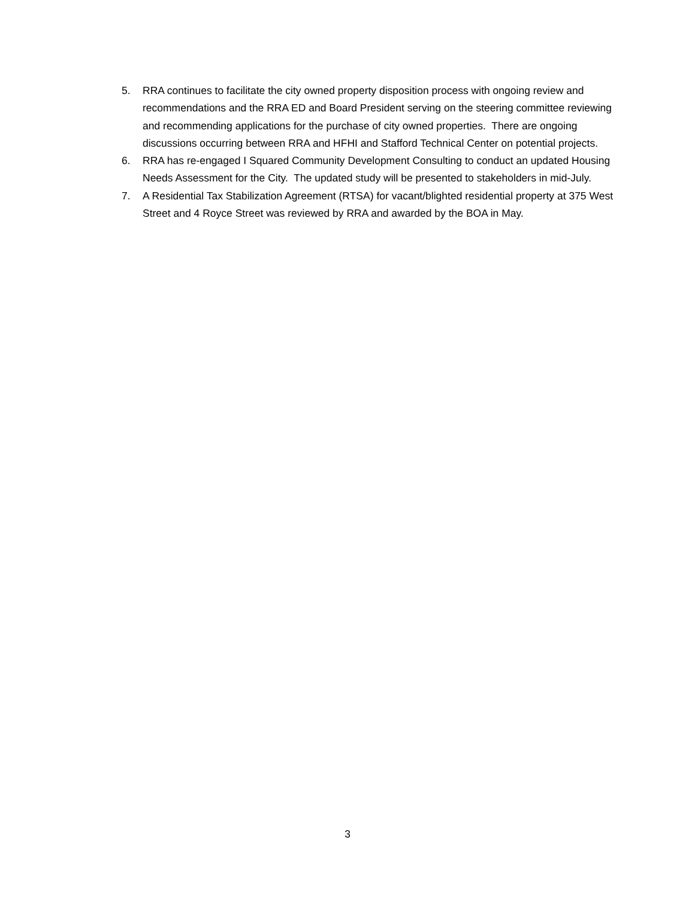5. RRA continues to facilitate the city owned property disposition process with ongoing review and recommendations and the RRA ED and Board President serving on the steering committee reviewing and recommending applications for the purchase of city owned properties. There are ongoing discussions occurring between RRA and HFHI and Stafford Technical Center on potential projects.
6. RRA has re-engaged I Squared Community Development Consulting to conduct an updated Housing Needs Assessment for the City. The updated study will be presented to stakeholders in mid-July.
7. A Residential Tax Stabilization Agreement (RTSA) for vacant/blighted residential property at 375 West Street and 4 Royce Street was reviewed by RRA and awarded by the BOA in May.
3